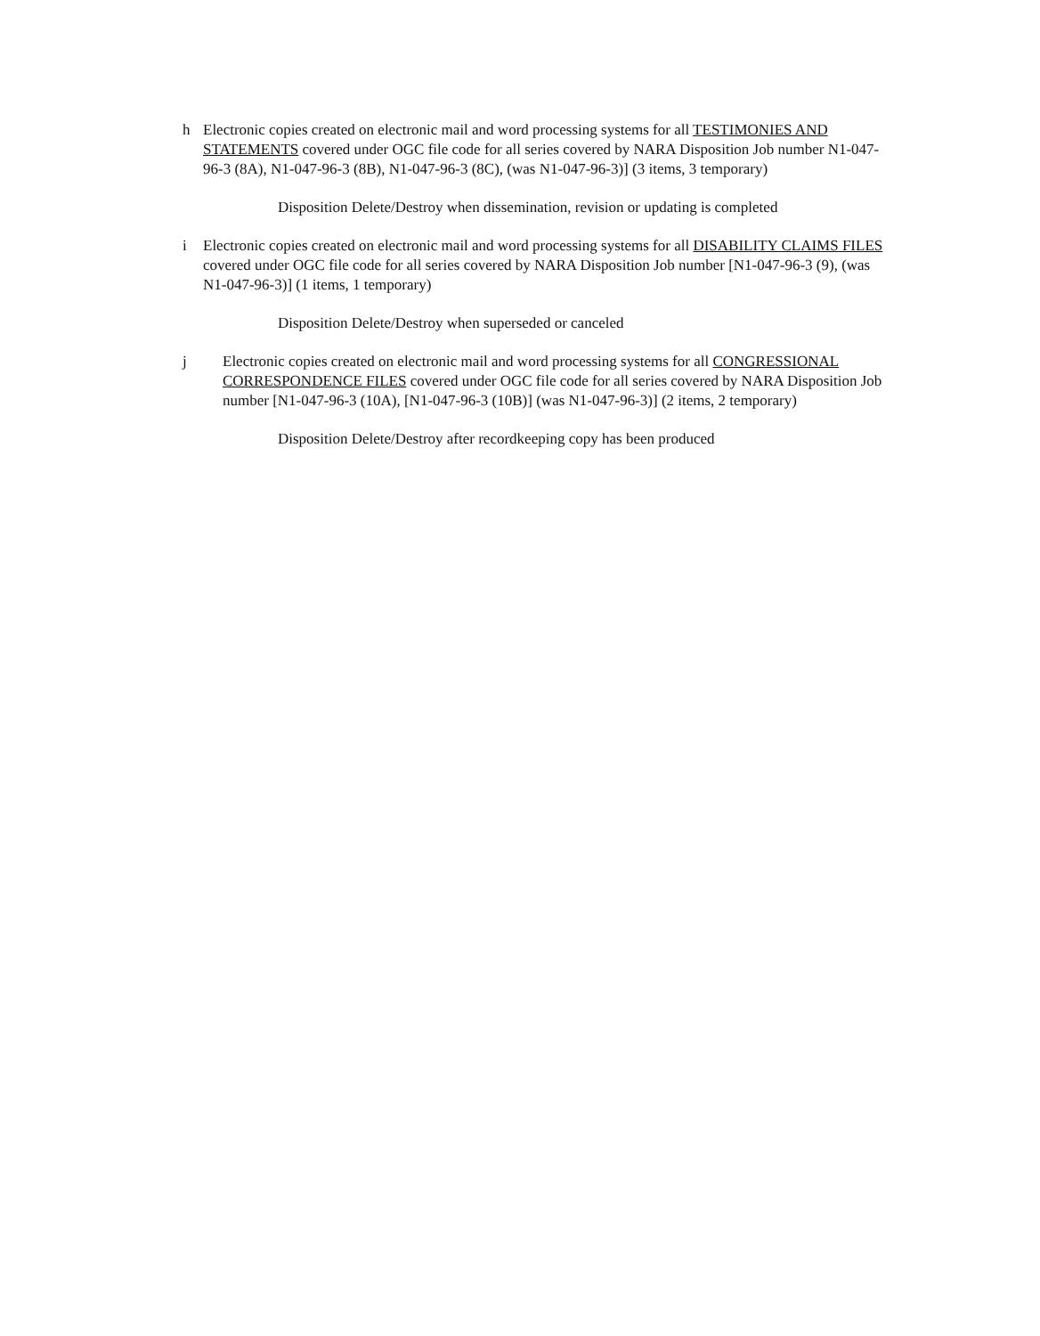h Electronic copies created on electronic mail and word processing systems for all TESTIMONIES AND STATEMENTS covered under OGC file code for all series covered by NARA Disposition Job number N1-047-96-3 (8A), N1-047-96-3 (8B), N1-047-96-3 (8C), (was N1-047-96-3)] (3 items, 3 temporary)
Disposition Delete/Destroy when dissemination, revision or updating is completed
i Electronic copies created on electronic mail and word processing systems for all DISABILITY CLAIMS FILES covered under OGC file code for all series covered by NARA Disposition Job number [N1-047-96-3 (9), (was N1-047-96-3)] (1 items, 1 temporary)
Disposition Delete/Destroy when superseded or canceled
j Electronic copies created on electronic mail and word processing systems for all CONGRESSIONAL CORRESPONDENCE FILES covered under OGC file code for all series covered by NARA Disposition Job number [N1-047-96-3 (10A), [N1-047-96-3 (10B)] (was N1-047-96-3)] (2 items, 2 temporary)
Disposition Delete/Destroy after recordkeeping copy has been produced